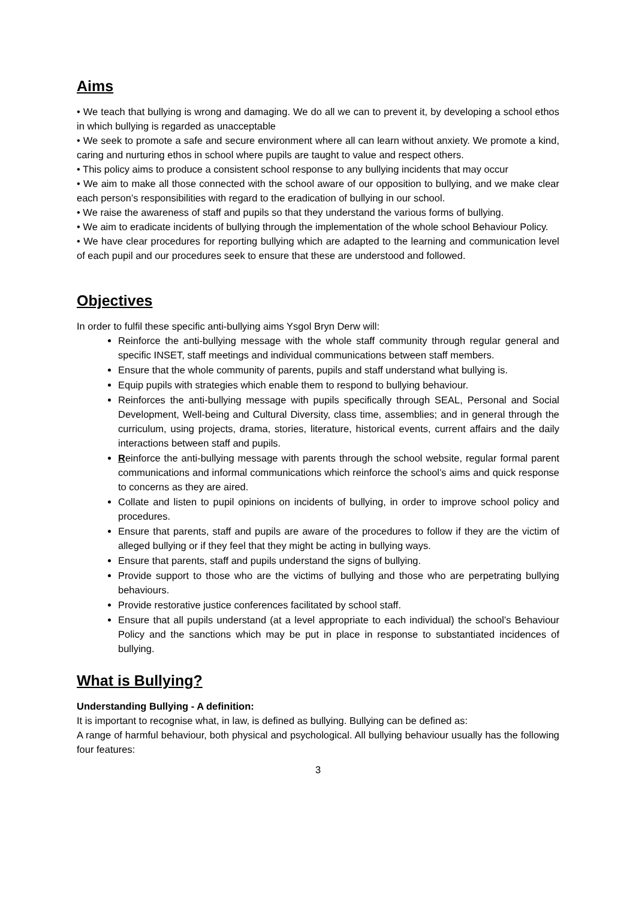Aims
• We teach that bullying is wrong and damaging. We do all we can to prevent it, by developing a school ethos in which bullying is regarded as unacceptable
• We seek to promote a safe and secure environment where all can learn without anxiety. We promote a kind, caring and nurturing ethos in school where pupils are taught to value and respect others.
• This policy aims to produce a consistent school response to any bullying incidents that may occur
• We aim to make all those connected with the school aware of our opposition to bullying, and we make clear each person’s responsibilities with regard to the eradication of bullying in our school.
• We raise the awareness of staff and pupils so that they understand the various forms of bullying.
• We aim to eradicate incidents of bullying through the implementation of the whole school Behaviour Policy.
• We have clear procedures for reporting bullying which are adapted to the learning and communication level of each pupil and our procedures seek to ensure that these are understood and followed.
Objectives
In order to fulfil these specific anti-bullying aims Ysgol Bryn Derw will:
Reinforce the anti-bullying message with the whole staff community through regular general and specific INSET, staff meetings and individual communications between staff members.
Ensure that the whole community of parents, pupils and staff understand what bullying is.
Equip pupils with strategies which enable them to respond to bullying behaviour.
Reinforces the anti-bullying message with pupils specifically through SEAL, Personal and Social Development, Well-being and Cultural Diversity, class time, assemblies; and in general through the curriculum, using projects, drama, stories, literature, historical events, current affairs and the daily interactions between staff and pupils.
Reinforce the anti-bullying message with parents through the school website, regular formal parent communications and informal communications which reinforce the school’s aims and quick response to concerns as they are aired.
Collate and listen to pupil opinions on incidents of bullying, in order to improve school policy and procedures.
Ensure that parents, staff and pupils are aware of the procedures to follow if they are the victim of alleged bullying or if they feel that they might be acting in bullying ways.
Ensure that parents, staff and pupils understand the signs of bullying.
Provide support to those who are the victims of bullying and those who are perpetrating bullying behaviours.
Provide restorative justice conferences facilitated by school staff.
Ensure that all pupils understand (at a level appropriate to each individual) the school’s Behaviour Policy and the sanctions which may be put in place in response to substantiated incidences of bullying.
What is Bullying?
Understanding Bullying - A definition:
It is important to recognise what, in law, is defined as bullying. Bullying can be defined as:
A range of harmful behaviour, both physical and psychological. All bullying behaviour usually has the following four features:
3